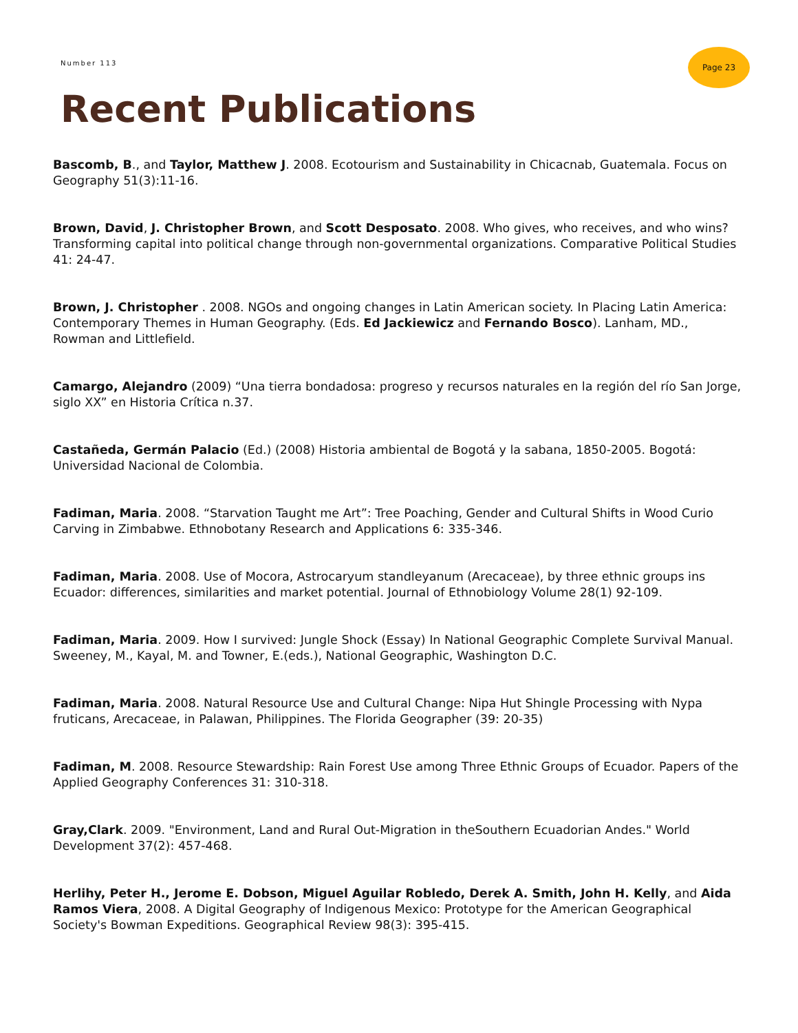Number 113
Page 23
Recent Publications
Bascomb, B., and Taylor, Matthew J. 2008. Ecotourism and Sustainability in Chicacnab, Guatemala. Focus on Geography 51(3):11-16.
Brown, David, J. Christopher Brown, and Scott Desposato. 2008. Who gives, who receives, and who wins? Transforming capital into political change through non-governmental organizations. Comparative Political Studies 41: 24-47.
Brown, J. Christopher . 2008. NGOs and ongoing changes in Latin American society. In Placing Latin America: Contemporary Themes in Human Geography. (Eds. Ed Jackiewicz and Fernando Bosco). Lanham, MD., Rowman and Littlefield.
Camargo, Alejandro (2009) “Una tierra bondadosa: progreso y recursos naturales en la región del río San Jorge, siglo XX” en Historia Crítica n.37.
Castañeda, Germán Palacio (Ed.) (2008) Historia ambiental de Bogotá y la sabana, 1850-2005. Bogotá: Universidad Nacional de Colombia.
Fadiman, Maria. 2008. “Starvation Taught me Art”: Tree Poaching, Gender and Cultural Shifts in Wood Curio Carving in Zimbabwe. Ethnobotany Research and Applications 6: 335-346.
Fadiman, Maria. 2008. Use of Mocora, Astrocaryum standleyanum (Arecaceae), by three ethnic groups ins Ecuador: differences, similarities and market potential. Journal of Ethnobiology Volume 28(1) 92-109.
Fadiman, Maria. 2009. How I survived: Jungle Shock (Essay) In National Geographic Complete Survival Manual. Sweeney, M., Kayal, M. and Towner, E.(eds.), National Geographic, Washington D.C.
Fadiman, Maria. 2008. Natural Resource Use and Cultural Change: Nipa Hut Shingle Processing with Nypa fruticans, Arecaceae, in Palawan, Philippines. The Florida Geographer (39: 20-35)
Fadiman, M. 2008. Resource Stewardship: Rain Forest Use among Three Ethnic Groups of Ecuador. Papers of the Applied Geography Conferences 31: 310-318.
Gray,Clark. 2009. "Environment, Land and Rural Out-Migration in theSouthern Ecuadorian Andes." World Development 37(2): 457-468.
Herlihy, Peter H., Jerome E. Dobson, Miguel Aguilar Robledo, Derek A. Smith, John H. Kelly, and Aida Ramos Viera, 2008. A Digital Geography of Indigenous Mexico: Prototype for the American Geographical Society's Bowman Expeditions. Geographical Review 98(3): 395-415.